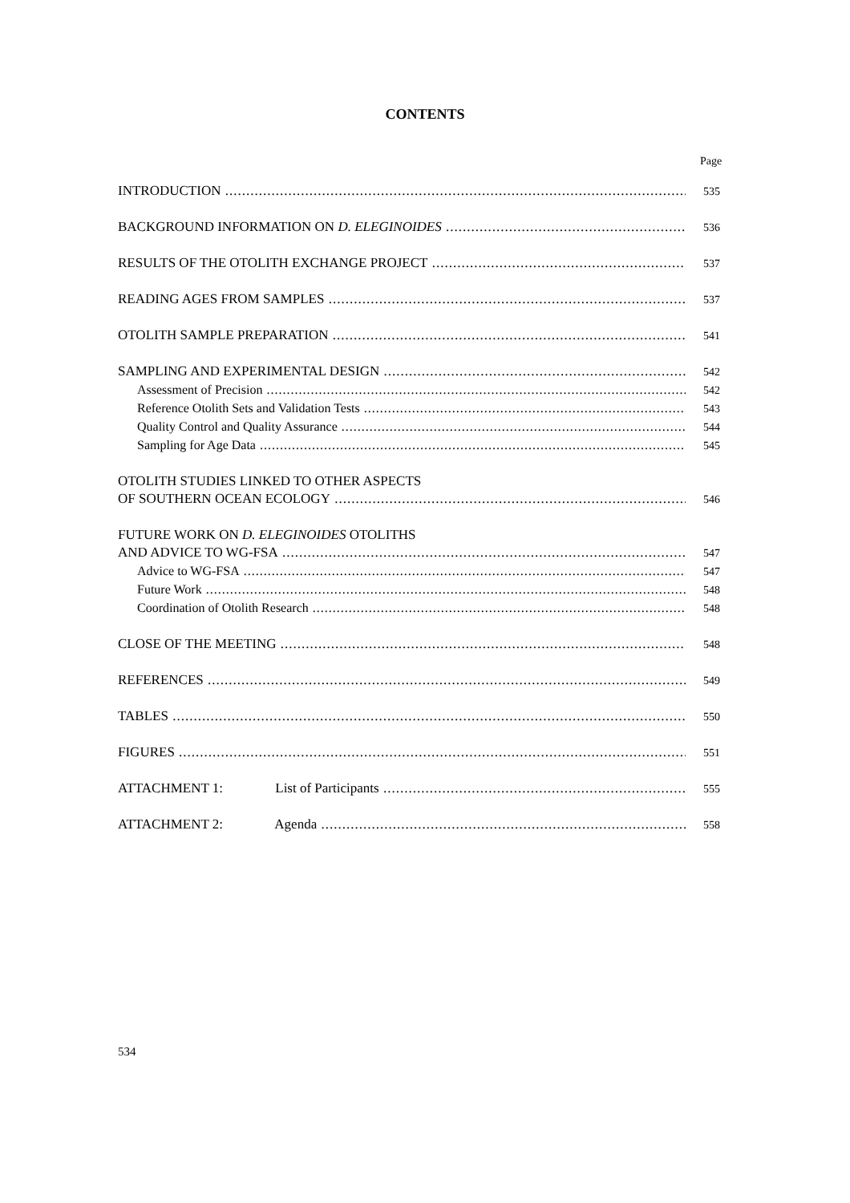CONTENTS
Page
INTRODUCTION 535
BACKGROUND INFORMATION ON D. ELEGINOIDES 536
RESULTS OF THE OTOLITH EXCHANGE PROJECT 537
READING AGES FROM SAMPLES 537
OTOLITH SAMPLE PREPARATION 541
SAMPLING AND EXPERIMENTAL DESIGN 542
Assessment of Precision 542
Reference Otolith Sets and Validation Tests 543
Quality Control and Quality Assurance 544
Sampling for Age Data 545
OTOLITH STUDIES LINKED TO OTHER ASPECTS
OF SOUTHERN OCEAN ECOLOGY 546
FUTURE WORK ON D. ELEGINOIDES OTOLITHS
AND ADVICE TO WG-FSA 547
Advice to WG-FSA 547
Future Work 548
Coordination of Otolith Research 548
CLOSE OF THE MEETING 548
REFERENCES 549
TABLES 550
FIGURES 551
ATTACHMENT 1: List of Participants 555
ATTACHMENT 2: Agenda 558
534